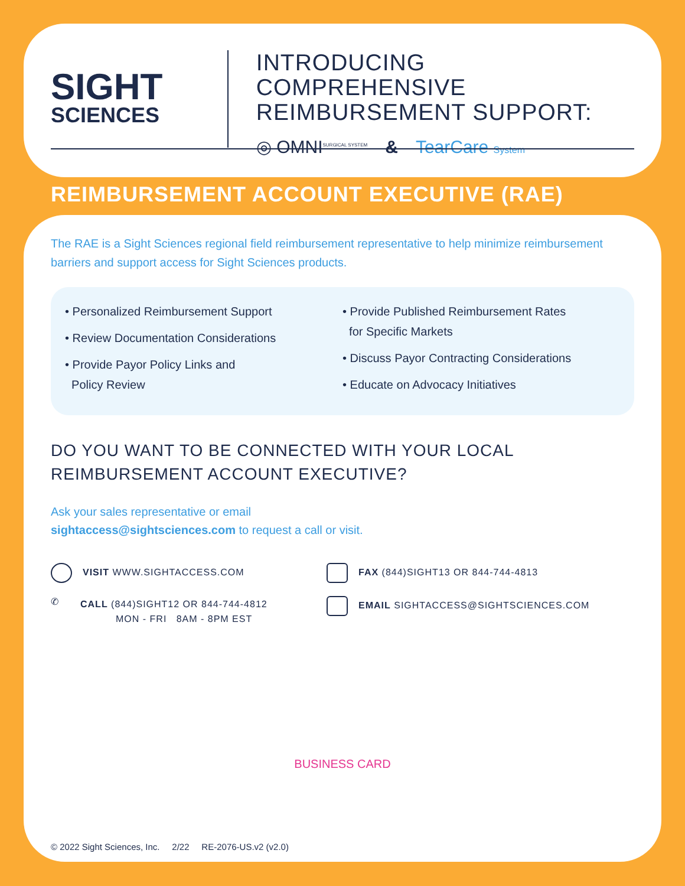SIGHT
SCIENCES
INTRODUCING COMPREHENSIVE
REIMBURSEMENT SUPPORT:
◎ OMNI<sup>SURGICAL SYSTEM</sup> & TearCare System
REIMBURSEMENT ACCOUNT EXECUTIVE (RAE)
The RAE is a Sight Sciences regional field reimbursement representative to help minimize reimbursement barriers and support access for Sight Sciences products.
• Personalized Reimbursement Support
• Review Documentation Considerations
• Provide Payor Policy Links and
Policy Review
• Provide Published Reimbursement Rates
for Specific Markets
• Discuss Payor Contracting Considerations
• Educate on Advocacy Initiatives
DO YOU WANT TO BE CONNECTED WITH YOUR LOCAL
REIMBURSEMENT ACCOUNT EXECUTIVE?
Ask your sales representative or email
sightaccess@sightsciences.com to request a call or visit.
VISIT WWW.SIGHTACCESS.COM
FAX (844)SIGHT13 OR 844-744-4813
✆ CALL (844)SIGHT12 OR 844-744-4812
MON - FRI 8AM - 8PM EST
EMAIL SIGHTACCESS@SIGHTSCIENCES.COM
BUSINESS CARD
© 2022 Sight Sciences, Inc. 2/22 RE-2076-US.v2 (v2.0)